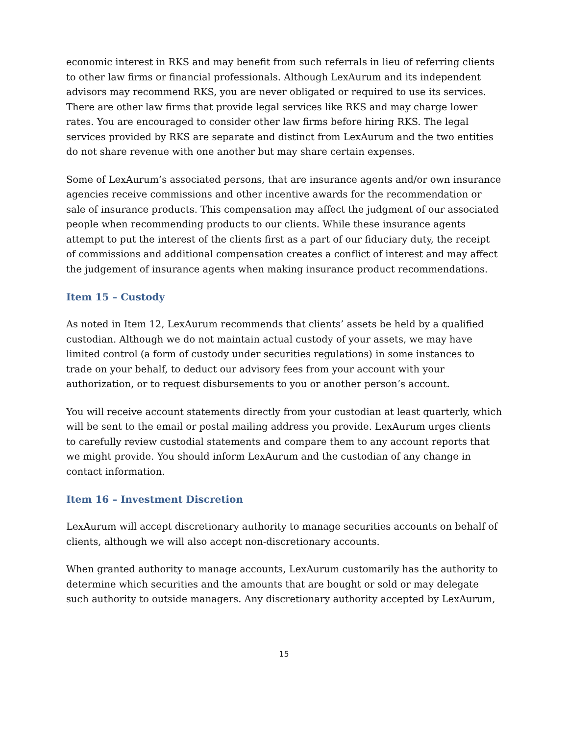economic interest in RKS and may benefit from such referrals in lieu of referring clients to other law firms or financial professionals. Although LexAurum and its independent advisors may recommend RKS, you are never obligated or required to use its services. There are other law firms that provide legal services like RKS and may charge lower rates. You are encouraged to consider other law firms before hiring RKS. The legal services provided by RKS are separate and distinct from LexAurum and the two entities do not share revenue with one another but may share certain expenses.
Some of LexAurum’s associated persons, that are insurance agents and/or own insurance agencies receive commissions and other incentive awards for the recommendation or sale of insurance products. This compensation may affect the judgment of our associated people when recommending products to our clients. While these insurance agents attempt to put the interest of the clients first as a part of our fiduciary duty, the receipt of commissions and additional compensation creates a conflict of interest and may affect the judgement of insurance agents when making insurance product recommendations.
Item 15 – Custody
As noted in Item 12, LexAurum recommends that clients’ assets be held by a qualified custodian. Although we do not maintain actual custody of your assets, we may have limited control (a form of custody under securities regulations) in some instances to trade on your behalf, to deduct our advisory fees from your account with your authorization, or to request disbursements to you or another person’s account.
You will receive account statements directly from your custodian at least quarterly, which will be sent to the email or postal mailing address you provide. LexAurum urges clients to carefully review custodial statements and compare them to any account reports that we might provide. You should inform LexAurum and the custodian of any change in contact information.
Item 16 – Investment Discretion
LexAurum will accept discretionary authority to manage securities accounts on behalf of clients, although we will also accept non-discretionary accounts.
When granted authority to manage accounts, LexAurum customarily has the authority to determine which securities and the amounts that are bought or sold or may delegate such authority to outside managers. Any discretionary authority accepted by LexAurum,
15